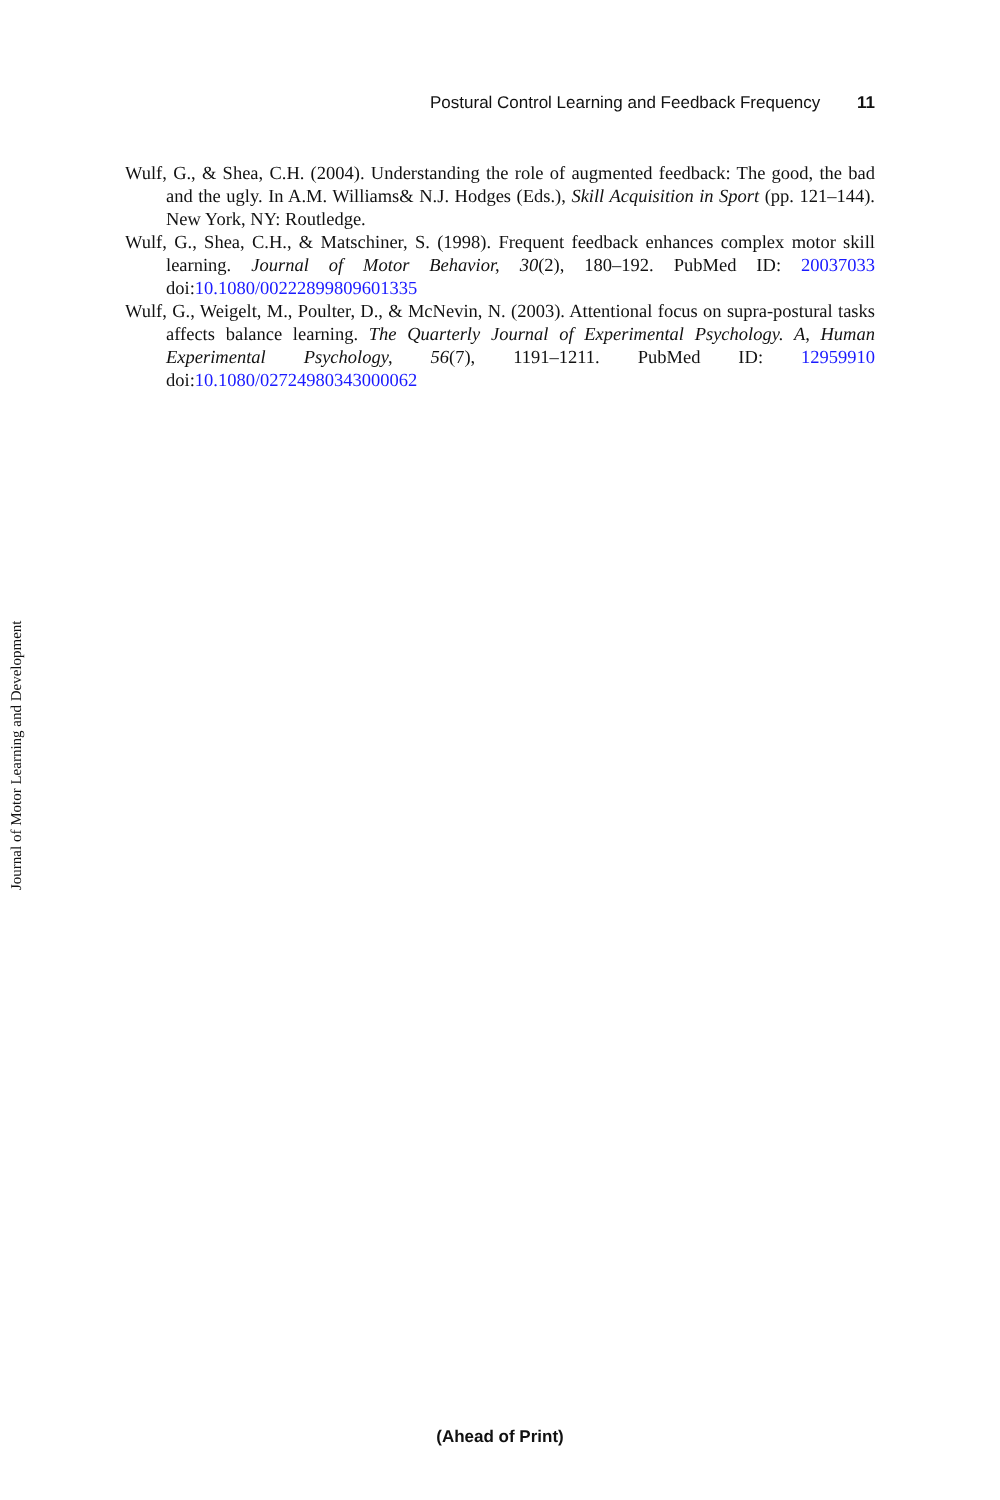Postural Control Learning and Feedback Frequency 11
Wulf, G., & Shea, C.H. (2004). Understanding the role of augmented feedback: The good, the bad and the ugly. In A.M. Williams& N.J. Hodges (Eds.), Skill Acquisition in Sport (pp. 121–144). New York, NY: Routledge.
Wulf, G., Shea, C.H., & Matschiner, S. (1998). Frequent feedback enhances complex motor skill learning. Journal of Motor Behavior, 30(2), 180–192. PubMed ID: 20037033 doi:10.1080/00222899809601335
Wulf, G., Weigelt, M., Poulter, D., & McNevin, N. (2003). Attentional focus on supra-postural tasks affects balance learning. The Quarterly Journal of Experimental Psychology. A, Human Experimental Psychology, 56(7), 1191–1211. PubMed ID: 12959910 doi:10.1080/02724980343000062
Journal of Motor Learning and Development
(Ahead of Print)